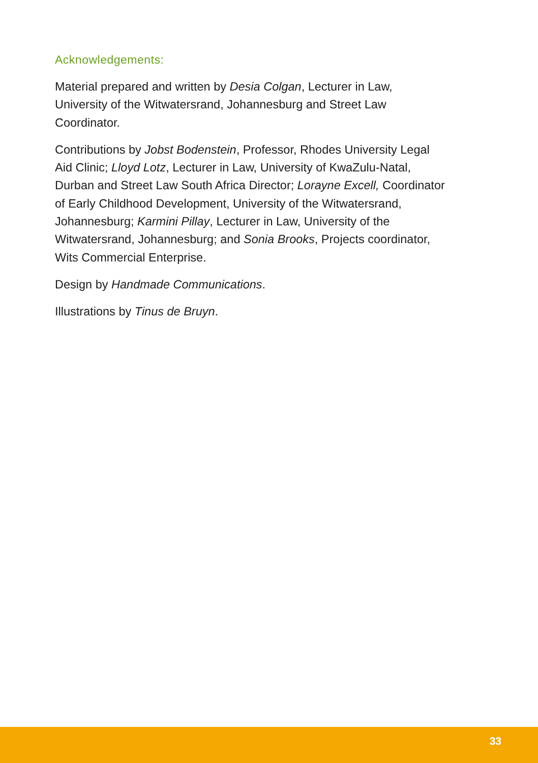Acknowledgements:
Material prepared and written by Desia Colgan, Lecturer in Law,
University of the Witwatersrand, Johannesburg and Street Law
Coordinator.
Contributions by Jobst Bodenstein, Professor, Rhodes University Legal
Aid Clinic; Lloyd Lotz, Lecturer in Law, University of KwaZulu-Natal,
Durban and Street Law South Africa Director; Lorayne Excell, Coordinator
of Early Childhood Development, University of the Witwatersrand,
Johannesburg; Karmini Pillay, Lecturer in Law, University of the
Witwatersrand, Johannesburg; and Sonia Brooks, Projects coordinator,
Wits Commercial Enterprise.
Design by Handmade Communications.
Illustrations by Tinus de Bruyn.
33